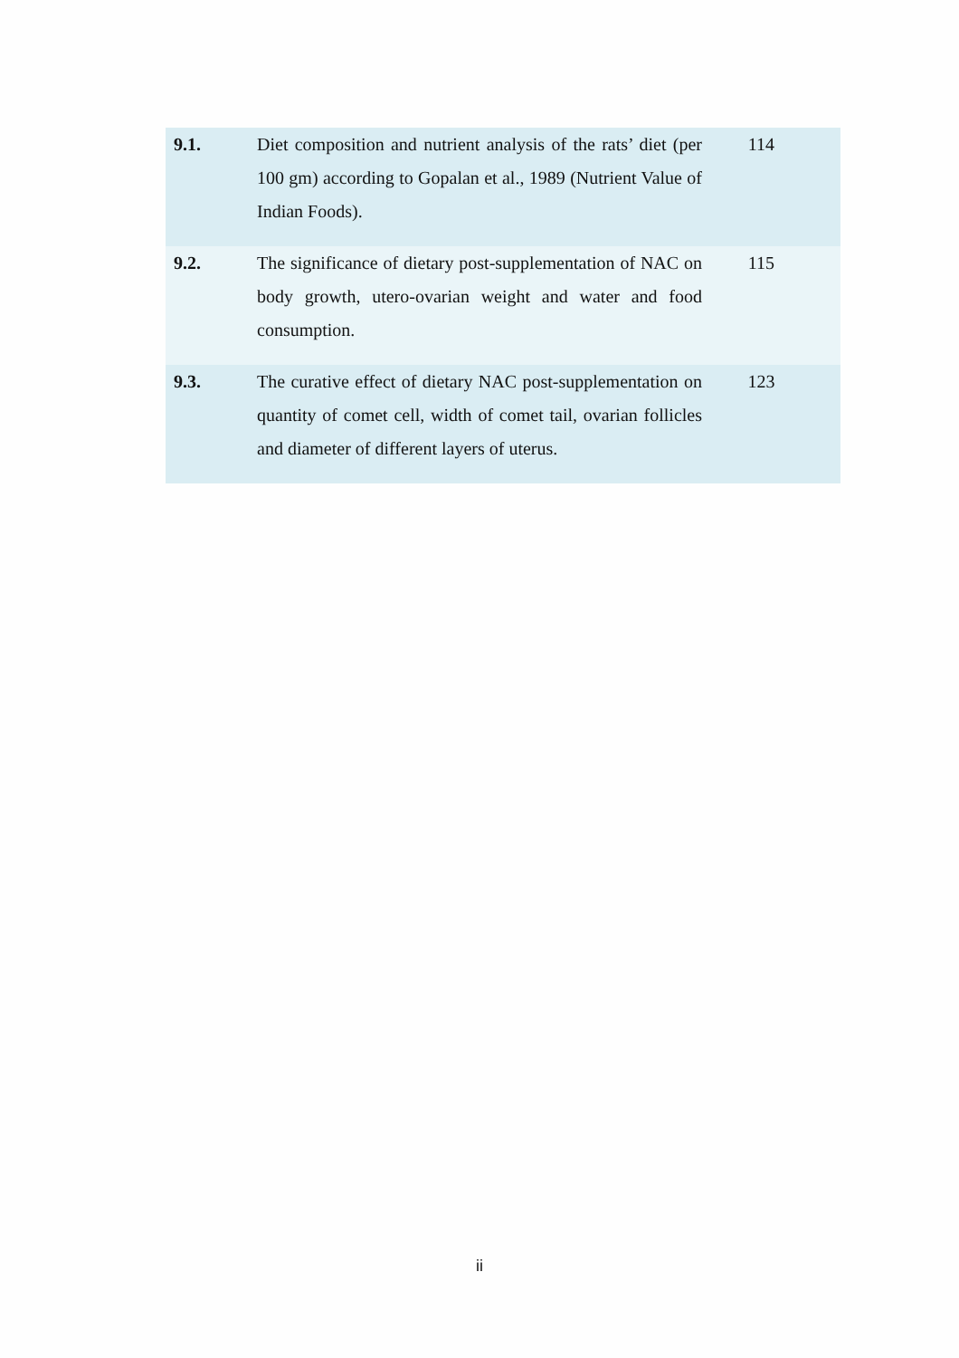| 9.1. | Diet composition and nutrient analysis of the rats’ diet (per 100 gm) according to Gopalan et al., 1989 (Nutrient Value of Indian Foods). | 114 |
| 9.2. | The significance of dietary post-supplementation of NAC on body growth, utero-ovarian weight and water and food consumption. | 115 |
| 9.3. | The curative effect of dietary NAC post-supplementation on quantity of comet cell, width of comet tail, ovarian follicles and diameter of different layers of uterus. | 123 |
ii